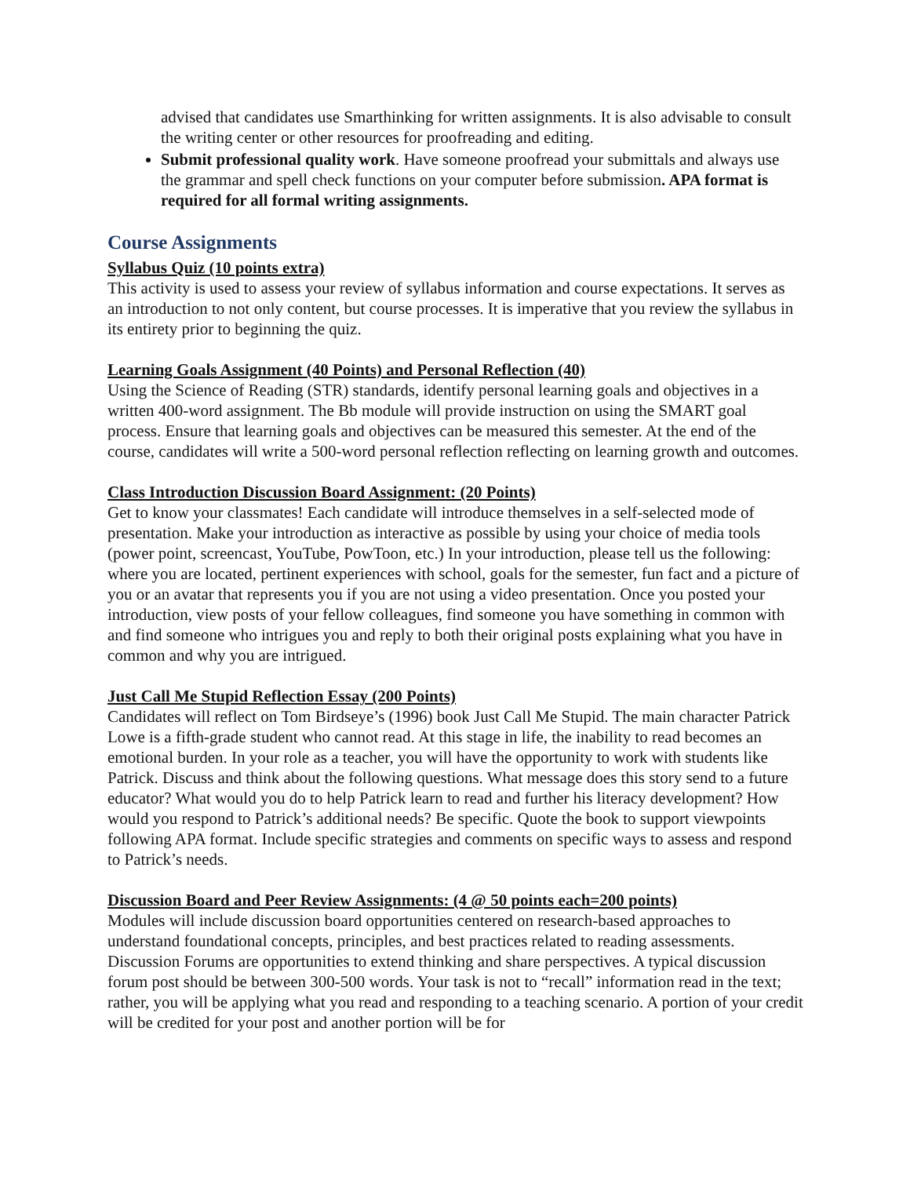advised that candidates use Smarthinking for written assignments. It is also advisable to consult the writing center or other resources for proofreading and editing.
Submit professional quality work. Have someone proofread your submittals and always use the grammar and spell check functions on your computer before submission. APA format is required for all formal writing assignments.
Course Assignments
Syllabus Quiz (10 points extra)
This activity is used to assess your review of syllabus information and course expectations. It serves as an introduction to not only content, but course processes. It is imperative that you review the syllabus in its entirety prior to beginning the quiz.
Learning Goals Assignment (40 Points) and Personal Reflection (40)
Using the Science of Reading (STR) standards, identify personal learning goals and objectives in a written 400-word assignment. The Bb module will provide instruction on using the SMART goal process. Ensure that learning goals and objectives can be measured this semester. At the end of the course, candidates will write a 500-word personal reflection reflecting on learning growth and outcomes.
Class Introduction Discussion Board Assignment: (20 Points)
Get to know your classmates! Each candidate will introduce themselves in a self-selected mode of presentation. Make your introduction as interactive as possible by using your choice of media tools (power point, screencast, YouTube, PowToon, etc.) In your introduction, please tell us the following: where you are located, pertinent experiences with school, goals for the semester, fun fact and a picture of you or an avatar that represents you if you are not using a video presentation. Once you posted your introduction, view posts of your fellow colleagues, find someone you have something in common with and find someone who intrigues you and reply to both their original posts explaining what you have in common and why you are intrigued.
Just Call Me Stupid Reflection Essay (200 Points)
Candidates will reflect on Tom Birdseye’s (1996) book Just Call Me Stupid. The main character Patrick Lowe is a fifth-grade student who cannot read. At this stage in life, the inability to read becomes an emotional burden. In your role as a teacher, you will have the opportunity to work with students like Patrick. Discuss and think about the following questions. What message does this story send to a future educator? What would you do to help Patrick learn to read and further his literacy development? How would you respond to Patrick’s additional needs? Be specific. Quote the book to support viewpoints following APA format. Include specific strategies and comments on specific ways to assess and respond to Patrick’s needs.
Discussion Board and Peer Review Assignments: (4 @ 50 points each=200 points)
Modules will include discussion board opportunities centered on research-based approaches to understand foundational concepts, principles, and best practices related to reading assessments. Discussion Forums are opportunities to extend thinking and share perspectives. A typical discussion forum post should be between 300-500 words. Your task is not to “recall” information read in the text; rather, you will be applying what you read and responding to a teaching scenario. A portion of your credit will be credited for your post and another portion will be for